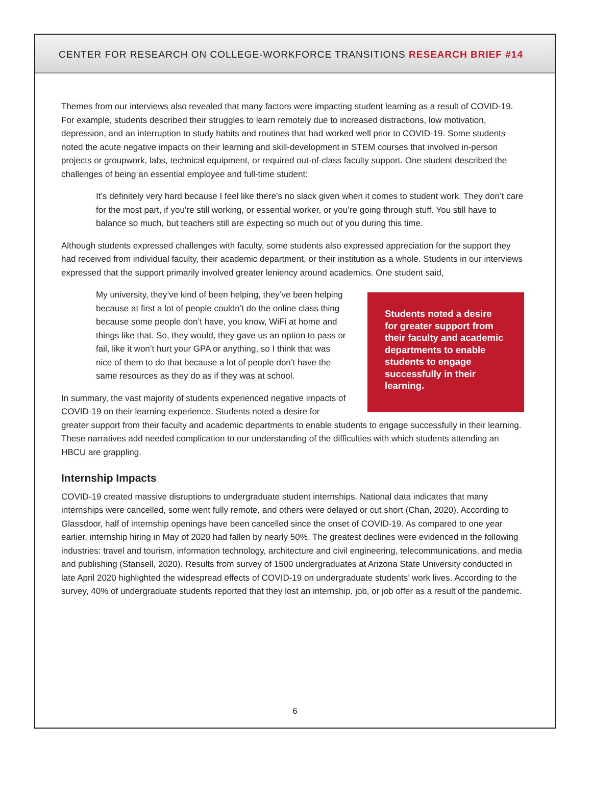CENTER FOR RESEARCH ON COLLEGE-WORKFORCE TRANSITIONS RESEARCH BRIEF #14
Themes from our interviews also revealed that many factors were impacting student learning as a result of COVID-19. For example, students described their struggles to learn remotely due to increased distractions, low motivation, depression, and an interruption to study habits and routines that had worked well prior to COVID-19. Some students noted the acute negative impacts on their learning and skill-development in STEM courses that involved in-person projects or groupwork, labs, technical equipment, or required out-of-class faculty support. One student described the challenges of being an essential employee and full-time student:
It’s definitely very hard because I feel like there’s no slack given when it comes to student work. They don’t care for the most part, if you’re still working, or essential worker, or you’re going through stuff. You still have to balance so much, but teachers still are expecting so much out of you during this time.
Although students expressed challenges with faculty, some students also expressed appreciation for the support they had received from individual faculty, their academic department, or their institution as a whole. Students in our interviews expressed that the support primarily involved greater leniency around academics. One student said,
Students noted a desire for greater support from their faculty and academic departments to enable students to engage successfully in their learning.
My university, they’ve kind of been helping, they’ve been helping because at first a lot of people couldn’t do the online class thing because some people don’t have, you know, WiFi at home and things like that. So, they would, they gave us an option to pass or fail, like it won’t hurt your GPA or anything, so I think that was nice of them to do that because a lot of people don’t have the same resources as they do as if they was at school.
In summary, the vast majority of students experienced negative impacts of COVID-19 on their learning experience. Students noted a desire for greater support from their faculty and academic departments to enable students to engage successfully in their learning. These narratives add needed complication to our understanding of the difficulties with which students attending an HBCU are grappling.
Internship Impacts
COVID-19 created massive disruptions to undergraduate student internships. National data indicates that many internships were cancelled, some went fully remote, and others were delayed or cut short (Chan, 2020). According to Glassdoor, half of internship openings have been cancelled since the onset of COVID-19. As compared to one year earlier, internship hiring in May of 2020 had fallen by nearly 50%. The greatest declines were evidenced in the following industries: travel and tourism, information technology, architecture and civil engineering, telecommunications, and media and publishing (Stansell, 2020). Results from survey of 1500 undergraduates at Arizona State University conducted in late April 2020 highlighted the widespread effects of COVID-19 on undergraduate students’ work lives. According to the survey, 40% of undergraduate students reported that they lost an internship, job, or job offer as a result of the pandemic.
6